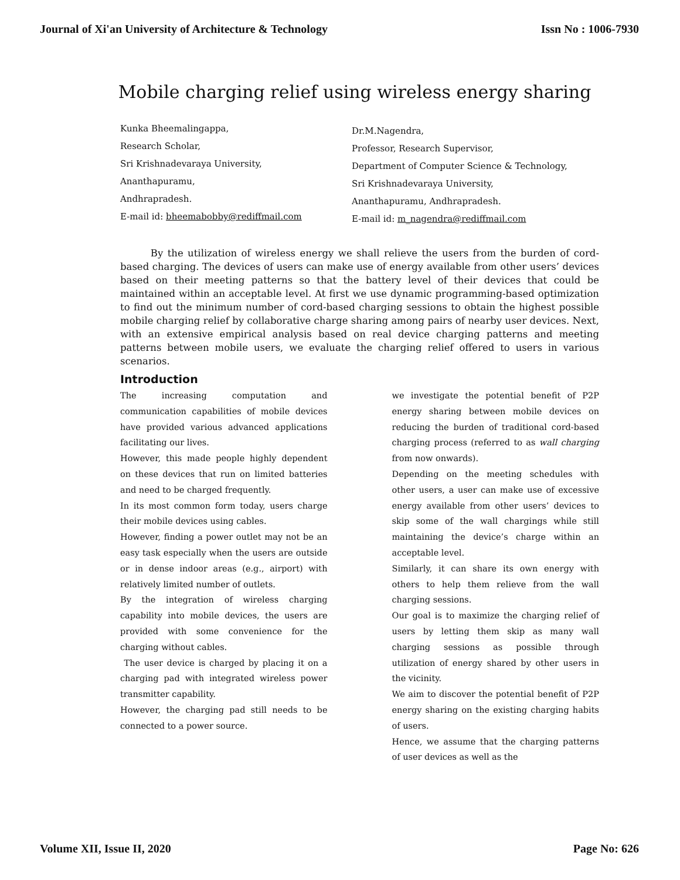Journal of Xi'an University of Architecture & Technology Issn No : 1006-7930
Mobile charging relief using wireless energy sharing
Kunka Bheemalingappa,
Research Scholar,
Sri Krishnadevaraya University,
Ananthapuramu,
Andhrapradesh.
E-mail id: bheemabobby@rediffmail.com
Dr.M.Nagendra,
Professor, Research Supervisor,
Department of Computer Science & Technology,
Sri Krishnadevaraya University,
Ananthapuramu, Andhrapradesh.
E-mail id: m_nagendra@rediffmail.com
By the utilization of wireless energy we shall relieve the users from the burden of cord-based charging. The devices of users can make use of energy available from other users’ devices based on their meeting patterns so that the battery level of their devices that could be maintained within an acceptable level. At first we use dynamic programming-based optimization to find out the minimum number of cord-based charging sessions to obtain the highest possible mobile charging relief by collaborative charge sharing among pairs of nearby user devices. Next, with an extensive empirical analysis based on real device charging patterns and meeting patterns between mobile users, we evaluate the charging relief offered to users in various scenarios.
Introduction
The increasing computation and communication capabilities of mobile devices have provided various advanced applications facilitating our lives.
However, this made people highly dependent on these devices that run on limited batteries and need to be charged frequently.
In its most common form today, users charge their mobile devices using cables.
However, finding a power outlet may not be an easy task especially when the users are outside or in dense indoor areas (e.g., airport) with relatively limited number of outlets.
By the integration of wireless charging capability into mobile devices, the users are provided with some convenience for the charging without cables.
The user device is charged by placing it on a charging pad with integrated wireless power transmitter capability.
However, the charging pad still needs to be connected to a power source.
we investigate the potential benefit of P2P energy sharing between mobile devices on reducing the burden of traditional cord-based charging process (referred to as wall charging from now onwards).
Depending on the meeting schedules with other users, a user can make use of excessive energy available from other users’ devices to skip some of the wall chargings while still maintaining the device’s charge within an acceptable level.
Similarly, it can share its own energy with others to help them relieve from the wall charging sessions.
Our goal is to maximize the charging relief of users by letting them skip as many wall charging sessions as possible through utilization of energy shared by other users in the vicinity.
We aim to discover the potential benefit of P2P energy sharing on the existing charging habits of users.
Hence, we assume that the charging patterns of user devices as well as the
Volume XII, Issue II, 2020 Page No: 626